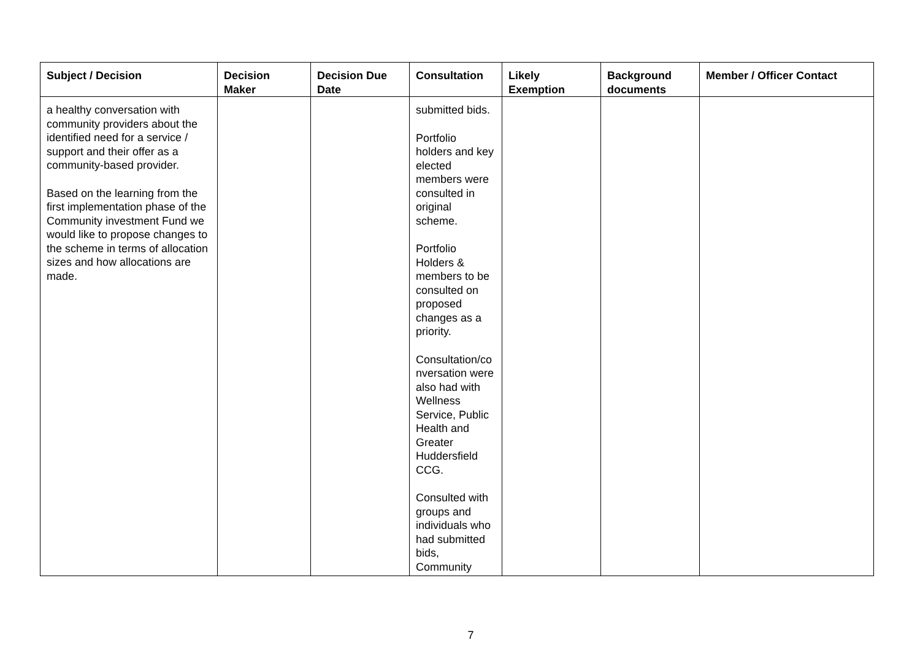| Subject / Decision | Decision Maker | Decision Due Date | Consultation | Likely Exemption | Background documents | Member / Officer Contact |
| --- | --- | --- | --- | --- | --- | --- |
| a healthy conversation with community providers about the identified need for a service / support and their offer as a community-based provider. Based on the learning from the first implementation phase of the Community investment Fund we would like to propose changes to the scheme in terms of allocation sizes and how allocations are made. | | | submitted bids. Portfolio holders and key elected members were consulted in original scheme. Portfolio Holders & members to be consulted on proposed changes as a priority. Consultation/co nversation were also had with Wellness Service, Public Health and Greater Huddersfield CCG. Consulted with groups and individuals who had submitted bids, Community | | | |
7